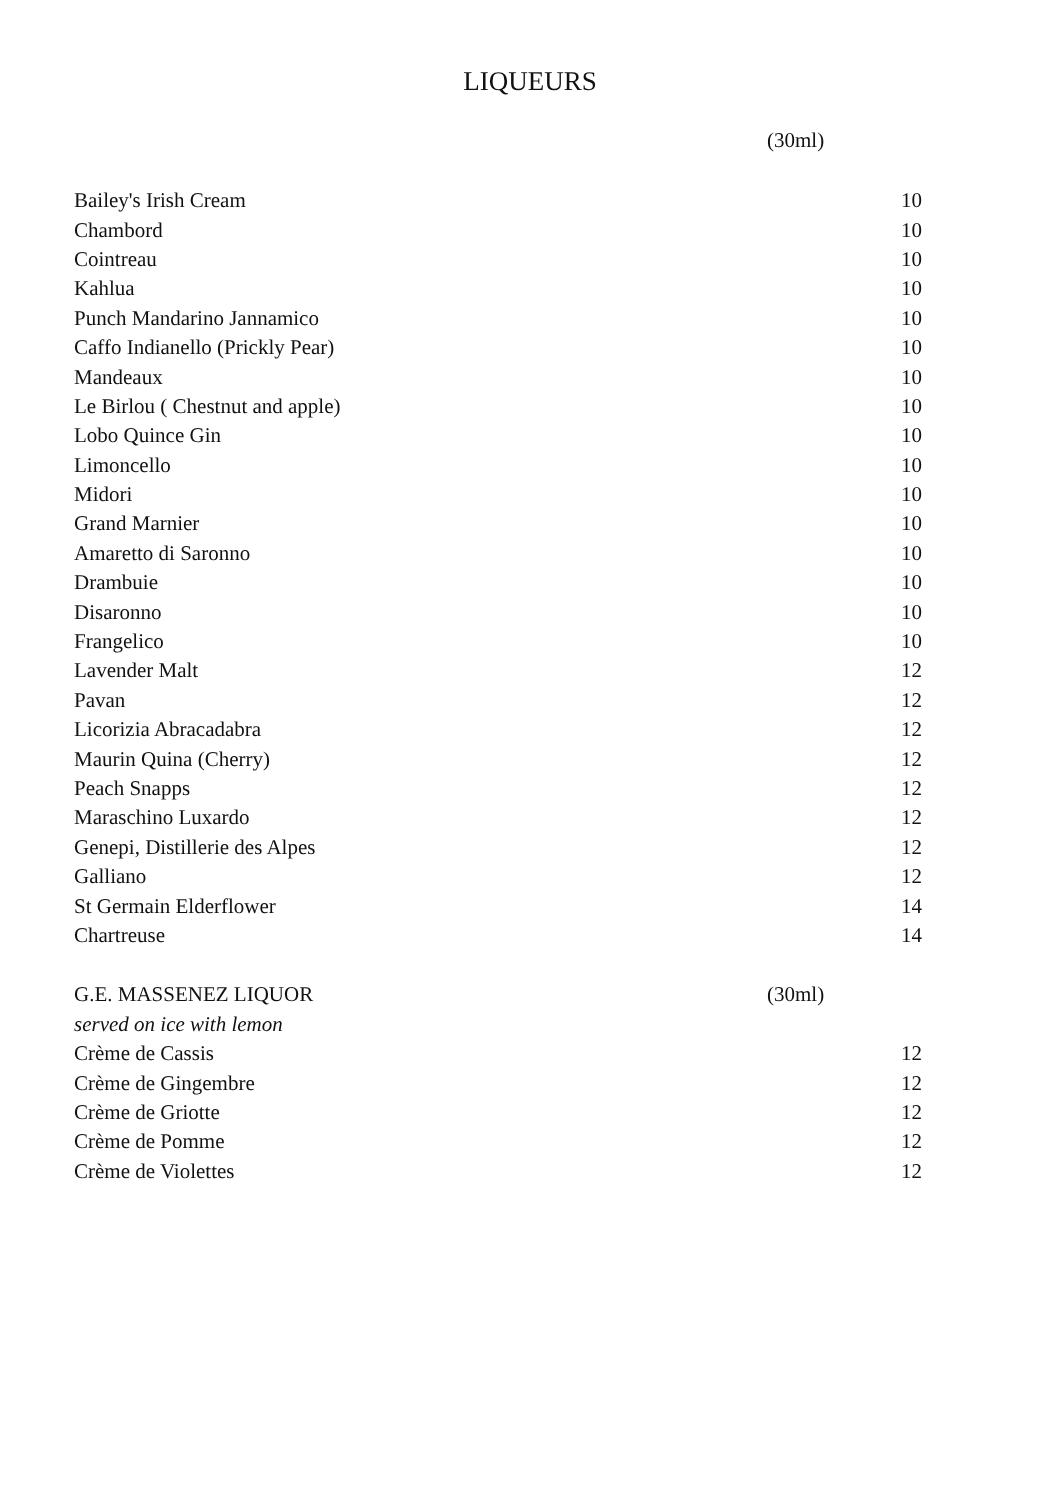LIQUEURS
| | (30ml) | |
| Bailey's Irish Cream | | 10 |
| Chambord | | 10 |
| Cointreau | | 10 |
| Kahlua | | 10 |
| Punch Mandarino Jannamico | | 10 |
| Caffo Indianello (Prickly Pear) | | 10 |
| Mandeaux | | 10 |
| Le Birlou ( Chestnut and apple) | | 10 |
| Lobo Quince Gin | | 10 |
| Limoncello | | 10 |
| Midori | | 10 |
| Grand Marnier | | 10 |
| Amaretto di Saronno | | 10 |
| Drambuie | | 10 |
| Disaronno | | 10 |
| Frangelico | | 10 |
| Lavender Malt | | 12 |
| Pavan | | 12 |
| Licorizia Abracadabra | | 12 |
| Maurin Quina (Cherry) | | 12 |
| Peach Snapps | | 12 |
| Maraschino Luxardo | | 12 |
| Genepi, Distillerie des Alpes | | 12 |
| Galliano | | 12 |
| St Germain Elderflower | | 14 |
| Chartreuse | | 14 |
| G.E. MASSENEZ LIQUOR | (30ml) | |
| served on ice with lemon | | |
| Crème de Cassis | | 12 |
| Crème de Gingembre | | 12 |
| Crème de Griotte | | 12 |
| Crème de Pomme | | 12 |
| Crème de Violettes | | 12 |